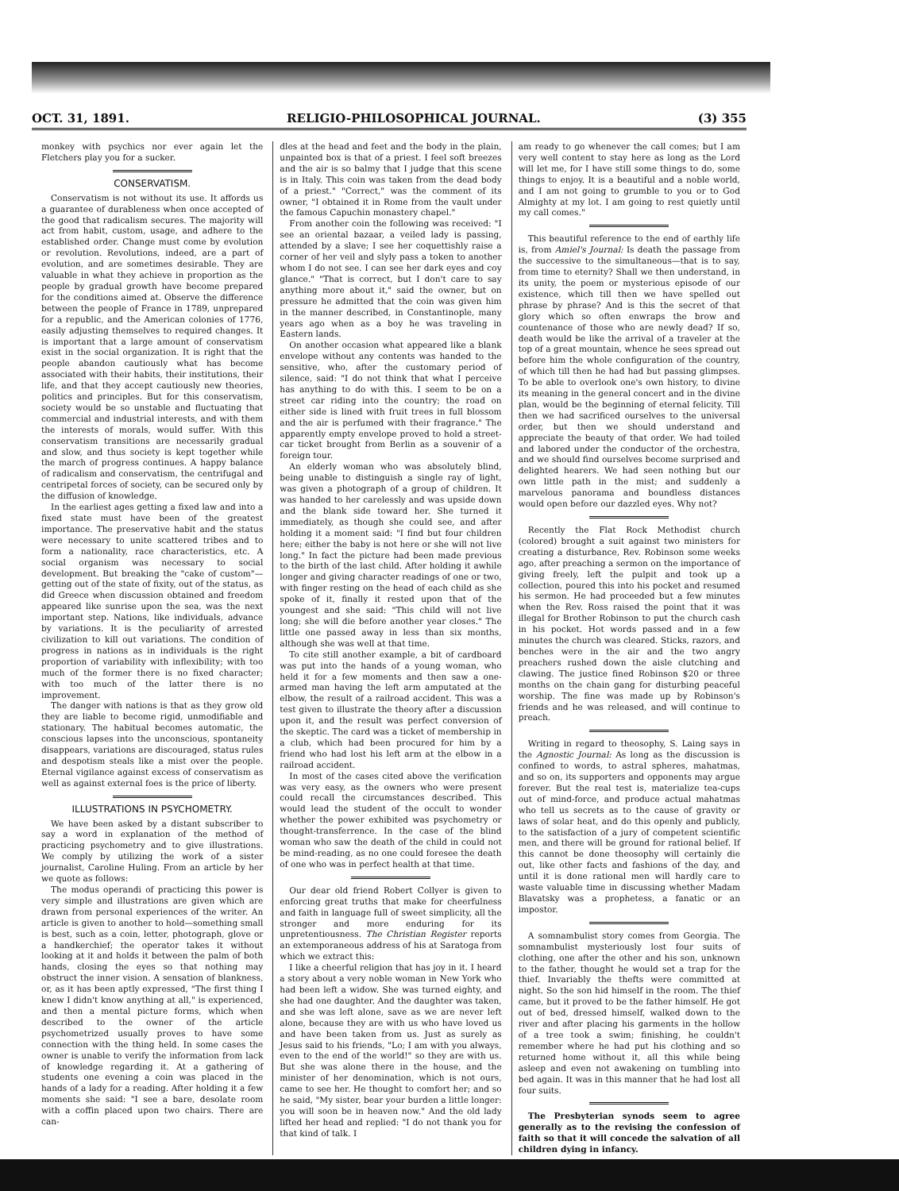OCT. 31, 1891. RELIGIO-PHILOSOPHICAL JOURNAL. (3) 355
monkey with psychics nor ever again let the Fletchers play you for a sucker.
CONSERVATISM.
Conservatism is not without its use. It affords us a guarantee of durableness when once accepted of the good that radicalism secures. The majority will act from habit, custom, usage, and adhere to the established order. Change must come by evolution or revolution. Revolutions, indeed, are a part of evolution, and are sometimes desirable. They are valuable in what they achieve in proportion as the people by gradual growth have become prepared for the conditions aimed at. Observe the difference between the people of France in 1789, unprepared for a republic, and the American colonies of 1776, easily adjusting themselves to required changes. It is important that a large amount of conservatism exist in the social organization. It is right that the people abandon cautiously what has become associated with their habits, their institutions, their life, and that they accept cautiously new theories, politics and principles. But for this conservatism, society would be so unstable and fluctuating that commercial and industrial interests, and with them the interests of morals, would suffer. With this conservatism transitions are necessarily gradual and slow, and thus society is kept together while the march of progress continues. A happy balance of radicalism and conservatism, the centrifugal and centripetal forces of society, can be secured only by the diffusion of knowledge.
In the earliest ages getting a fixed law and into a fixed state must have been of the greatest importance. The preservative habit and the status were necessary to unite scattered tribes and to form a nationality, race characteristics, etc. A social organism was necessary to social development. But breaking the "cake of custom"—getting out of the state of fixity, out of the status, as did Greece when discussion obtained and freedom appeared like sunrise upon the sea, was the next important step. Nations, like individuals, advance by variations. It is the peculiarity of arrested civilization to kill out variations. The condition of progress in nations as in individuals is the right proportion of variability with inflexibility; with too much of the former there is no fixed character; with too much of the latter there is no improvement.
The danger with nations is that as they grow old they are liable to become rigid, unmodifiable and stationary. The habitual becomes automatic, the conscious lapses into the unconscious, spontaneity disappears, variations are discouraged, status rules and despotism steals like a mist over the people. Eternal vigilance against excess of conservatism as well as against external foes is the price of liberty.
ILLUSTRATIONS IN PSYCHOMETRY.
We have been asked by a distant subscriber to say a word in explanation of the method of practicing psychometry and to give illustrations. We comply by utilizing the work of a sister journalist, Caroline Huling. From an article by her we quote as follows:
The modus operandi of practicing this power is very simple and illustrations are given which are drawn from personal experiences of the writer. An article is given to another to hold—something small is best, such as a coin, letter, photograph, glove or a handkerchief; the operator takes it without looking at it and holds it between the palm of both hands, closing the eyes so that nothing may obstruct the inner vision. A sensation of blankness, or, as it has been aptly expressed, "The first thing I knew I didn't know anything at all," is experienced, and then a mental picture forms, which when described to the owner of the article psychometrized usually proves to have some connection with the thing held. In some cases the owner is unable to verify the information from lack of knowledge regarding it. At a gathering of students one evening a coin was placed in the hands of a lady for a reading. After holding it a few moments she said: "I see a bare, desolate room with a coffin placed upon two chairs. There are can-
dles at the head and feet and the body in the plain, unpainted box is that of a priest. I feel soft breezes and the air is so balmy that I judge that this scene is in Italy. This coin was taken from the dead body of a priest." "Correct," was the comment of its owner, "I obtained it in Rome from the vault under the famous Capuchin monastery chapel."
From another coin the following was received: "I see an oriental bazaar, a veiled lady is passing, attended by a slave; I see her coquettishly raise a corner of her veil and slyly pass a token to another whom I do not see. I can see her dark eyes and coy glance." "That is correct, but I don't care to say anything more about it," said the owner, but on pressure he admitted that the coin was given him in the manner described, in Constantinople, many years ago when as a boy he was traveling in Eastern lands.
On another occasion what appeared like a blank envelope without any contents was handed to the sensitive, who, after the customary period of silence, said: "I do not think that what I perceive has anything to do with this. I seem to be on a street car riding into the country; the road on either side is lined with fruit trees in full blossom and the air is perfumed with their fragrance." The apparently empty envelope proved to hold a street-car ticket brought from Berlin as a souvenir of a foreign tour.
An elderly woman who was absolutely blind, being unable to distinguish a single ray of light, was given a photograph of a group of children. It was handed to her carelessly and was upside down and the blank side toward her. She turned it immediately, as though she could see, and after holding it a moment said: "I find but four children here; either the baby is not here or she will not live long." In fact the picture had been made previous to the birth of the last child. After holding it awhile longer and giving character readings of one or two, with finger resting on the head of each child as she spoke of it, finally it rested upon that of the youngest and she said: "This child will not live long; she will die before another year closes." The little one passed away in less than six months, although she was well at that time.
To cite still another example, a bit of cardboard was put into the hands of a young woman, who held it for a few moments and then saw a one-armed man having the left arm amputated at the elbow, the result of a railroad accident. This was a test given to illustrate the theory after a discussion upon it, and the result was perfect conversion of the skeptic. The card was a ticket of membership in a club, which had been procured for him by a friend who had lost his left arm at the elbow in a railroad accident.
In most of the cases cited above the verification was very easy, as the owners who were present could recall the circumstances described. This would lead the student of the occult to wonder whether the power exhibited was psychometry or thought-transferrence. In the case of the blind woman who saw the death of the child in could not be mind-reading, as no one could foresee the death of one who was in perfect health at that time.
Our dear old friend Robert Collyer is given to enforcing great truths that make for cheerfulness and faith in language full of sweet simplicity, all the stronger and more enduring for its unpretentiousness. The Christian Register reports an extemporaneous address of his at Saratoga from which we extract this:
I like a cheerful religion that has joy in it. I heard a story about a very noble woman in New York who had been left a widow. She was turned eighty, and she had one daughter. And the daughter was taken, and she was left alone, save as we are never left alone, because they are with us who have loved us and have been taken from us. Just as surely as Jesus said to his friends, "Lo; I am with you always, even to the end of the world!" so they are with us. But she was alone there in the house, and the minister of her denomination, which is not ours, came to see her. He thought to comfort her; and so he said, "My sister, bear your burden a little longer: you will soon be in heaven now." And the old lady lifted her head and replied: "I do not thank you for that kind of talk. I
am ready to go whenever the call comes; but I am very well content to stay here as long as the Lord will let me, for I have still some things to do, some things to enjoy. It is a beautiful and a noble world, and I am not going to grumble to you or to God Almighty at my lot. I am going to rest quietly until my call comes."
This beautiful reference to the end of earthly life is, from Amiel's Journal: Is death the passage from the successive to the simultaneous—that is to say, from time to eternity? Shall we then understand, in its unity, the poem or mysterious episode of our existence, which till then we have spelled out phrase by phrase? And is this the secret of that glory which so often enwraps the brow and countenance of those who are newly dead? If so, death would be like the arrival of a traveler at the top of a great mountain, whence he sees spread out before him the whole configuration of the country, of which till then he had had but passing glimpses. To be able to overlook one's own history, to divine its meaning in the general concert and in the divine plan, would be the beginning of eternal felicity. Till then we had sacrificed ourselves to the universal order, but then we should understand and appreciate the beauty of that order. We had toiled and labored under the conductor of the orchestra, and we should find ourselves become surprised and delighted hearers. We had seen nothing but our own little path in the mist; and suddenly a marvelous panorama and boundless distances would open before our dazzled eyes. Why not?
Recently the Flat Rock Methodist church (colored) brought a suit against two ministers for creating a disturbance, Rev. Robinson some weeks ago, after preaching a sermon on the importance of giving freely, left the pulpit and took up a collection, poured this into his pocket and resumed his sermon. He had proceeded but a few minutes when the Rev. Ross raised the point that it was illegal for Brother Robinson to put the church cash in his pocket. Hot words passed and in a few minutes the church was cleared. Sticks, razors, and benches were in the air and the two angry preachers rushed down the aisle clutching and clawing. The justice fined Robinson $20 or three months on the chain gang for disturbing peaceful worship. The fine was made up by Robinson's friends and he was released, and will continue to preach.
Writing in regard to theosophy, S. Laing says in the Agnostic Journal: As long as the discussion is confined to words, to astral spheres, mahatmas, and so on, its supporters and opponents may argue forever. But the real test is, materialize tea-cups out of mind-force, and produce actual mahatmas who tell us secrets as to the cause of gravity or laws of solar heat, and do this openly and publicly, to the satisfaction of a jury of competent scientific men, and there will be ground for rational belief. If this cannot be done theosophy will certainly die out, like other facts and fashions of the day, and until it is done rational men will hardly care to waste valuable time in discussing whether Madam Blavatsky was a prophetess, a fanatic or an impostor.
A somnambulist story comes from Georgia. The somnambulist mysteriously lost four suits of clothing, one after the other and his son, unknown to the father, thought he would set a trap for the thief. Invariably the thefts were committed at night. So the son hid himself in the room. The thief came, but it proved to be the father himself. He got out of bed, dressed himself, walked down to the river and after placing his garments in the hollow of a tree took a swim; finishing, he couldn't remember where he had put his clothing and so returned home without it, all this while being asleep and even not awakening on tumbling into bed again. It was in this manner that he had lost all four suits.
The Presbyterian synods seem to agree generally as to the revising the confession of faith so that it will concede the salvation of all children dying in infancy.